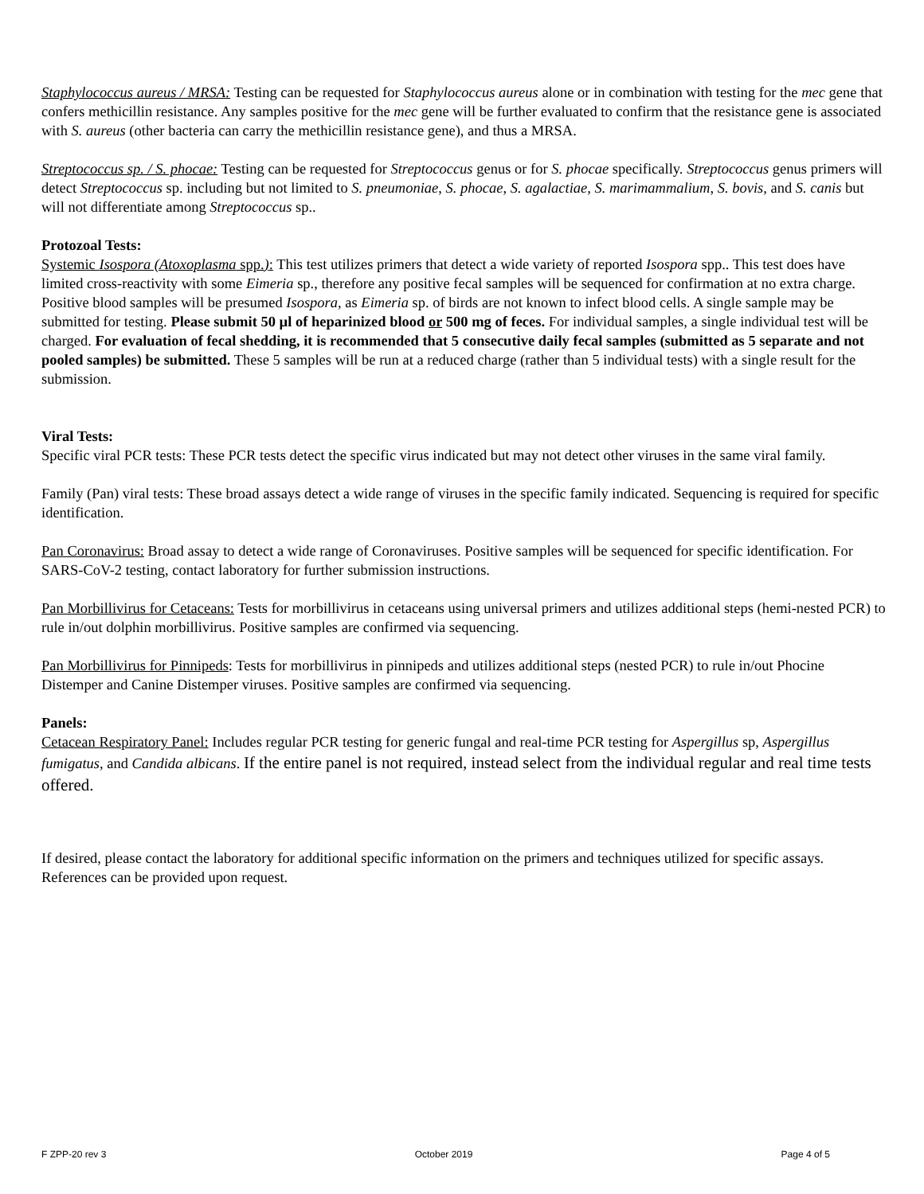Staphylococcus aureus / MRSA: Testing can be requested for Staphylococcus aureus alone or in combination with testing for the mec gene that confers methicillin resistance. Any samples positive for the mec gene will be further evaluated to confirm that the resistance gene is associated with S. aureus (other bacteria can carry the methicillin resistance gene), and thus a MRSA.
Streptococcus sp. / S. phocae: Testing can be requested for Streptococcus genus or for S. phocae specifically. Streptococcus genus primers will detect Streptococcus sp. including but not limited to S. pneumoniae, S. phocae, S. agalactiae, S. marimammalium, S. bovis, and S. canis but will not differentiate among Streptococcus sp..
Protozoal Tests:
Systemic Isospora (Atoxoplasma spp.): This test utilizes primers that detect a wide variety of reported Isospora spp.. This test does have limited cross-reactivity with some Eimeria sp., therefore any positive fecal samples will be sequenced for confirmation at no extra charge. Positive blood samples will be presumed Isospora, as Eimeria sp. of birds are not known to infect blood cells. A single sample may be submitted for testing. Please submit 50 µl of heparinized blood or 500 mg of feces. For individual samples, a single individual test will be charged. For evaluation of fecal shedding, it is recommended that 5 consecutive daily fecal samples (submitted as 5 separate and not pooled samples) be submitted. These 5 samples will be run at a reduced charge (rather than 5 individual tests) with a single result for the submission.
Viral Tests:
Specific viral PCR tests: These PCR tests detect the specific virus indicated but may not detect other viruses in the same viral family.
Family (Pan) viral tests: These broad assays detect a wide range of viruses in the specific family indicated. Sequencing is required for specific identification.
Pan Coronavirus: Broad assay to detect a wide range of Coronaviruses. Positive samples will be sequenced for specific identification. For SARS-CoV-2 testing, contact laboratory for further submission instructions.
Pan Morbillivirus for Cetaceans: Tests for morbillivirus in cetaceans using universal primers and utilizes additional steps (hemi-nested PCR) to rule in/out dolphin morbillivirus. Positive samples are confirmed via sequencing.
Pan Morbillivirus for Pinnipeds: Tests for morbillivirus in pinnipeds and utilizes additional steps (nested PCR) to rule in/out Phocine Distemper and Canine Distemper viruses. Positive samples are confirmed via sequencing.
Panels:
Cetacean Respiratory Panel: Includes regular PCR testing for generic fungal and real-time PCR testing for Aspergillus sp, Aspergillus fumigatus, and Candida albicans. If the entire panel is not required, instead select from the individual regular and real time tests offered.
If desired, please contact the laboratory for additional specific information on the primers and techniques utilized for specific assays. References can be provided upon request.
F ZPP-20 rev 3 October 2019 Page 4 of 5